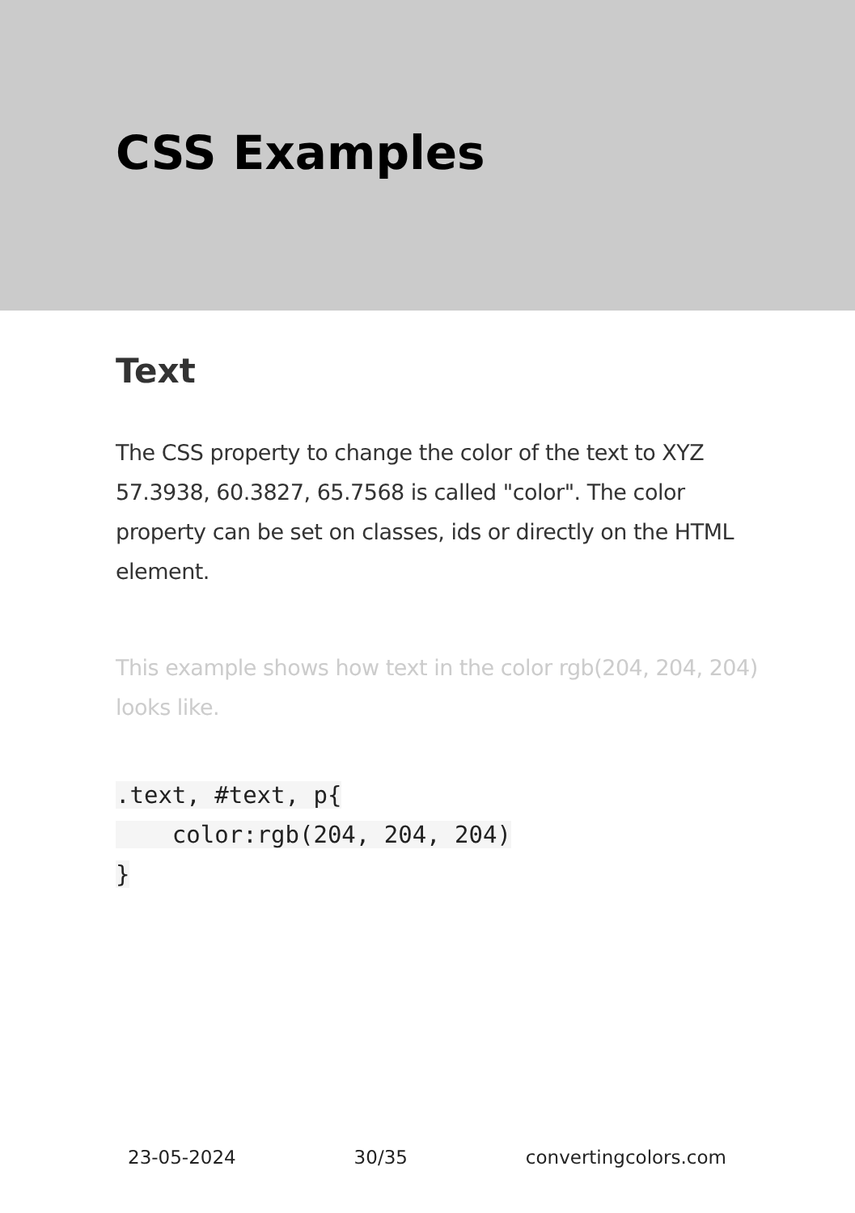CSS Examples
Text
The CSS property to change the color of the text to XYZ 57.3938, 60.3827, 65.7568 is called "color". The color property can be set on classes, ids or directly on the HTML element.
This example shows how text in the color rgb(204, 204, 204) looks like.
.text, #text, p{
    color:rgb(204, 204, 204)
}
23-05-2024 30/35 convertingcolors.com